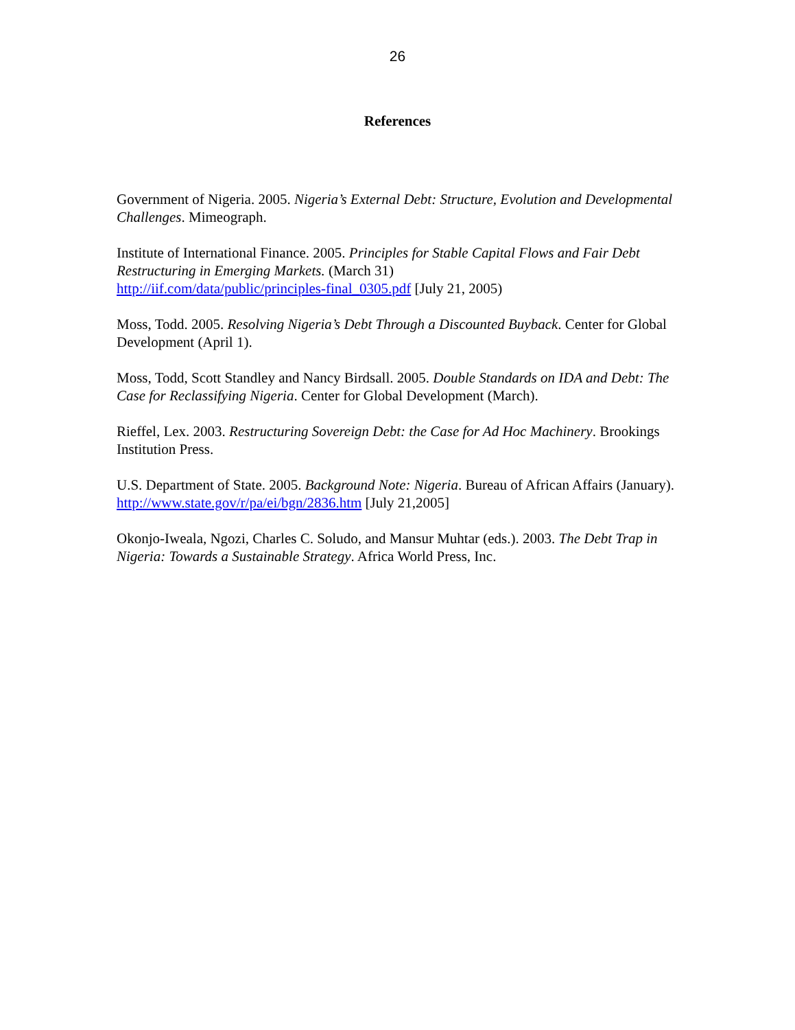26
References
Government of Nigeria. 2005. Nigeria’s External Debt: Structure, Evolution and Developmental Challenges. Mimeograph.
Institute of International Finance. 2005. Principles for Stable Capital Flows and Fair Debt Restructuring in Emerging Markets. (March 31)
http://iif.com/data/public/principles-final_0305.pdf [July 21, 2005)
Moss, Todd. 2005. Resolving Nigeria’s Debt Through a Discounted Buyback. Center for Global Development (April 1).
Moss, Todd, Scott Standley and Nancy Birdsall. 2005. Double Standards on IDA and Debt: The Case for Reclassifying Nigeria. Center for Global Development (March).
Rieffel, Lex. 2003. Restructuring Sovereign Debt: the Case for Ad Hoc Machinery. Brookings Institution Press.
U.S. Department of State. 2005. Background Note: Nigeria. Bureau of African Affairs (January). http://www.state.gov/r/pa/ei/bgn/2836.htm [July 21,2005]
Okonjo-Iweala, Ngozi, Charles C. Soludo, and Mansur Muhtar (eds.). 2003. The Debt Trap in Nigeria: Towards a Sustainable Strategy. Africa World Press, Inc.